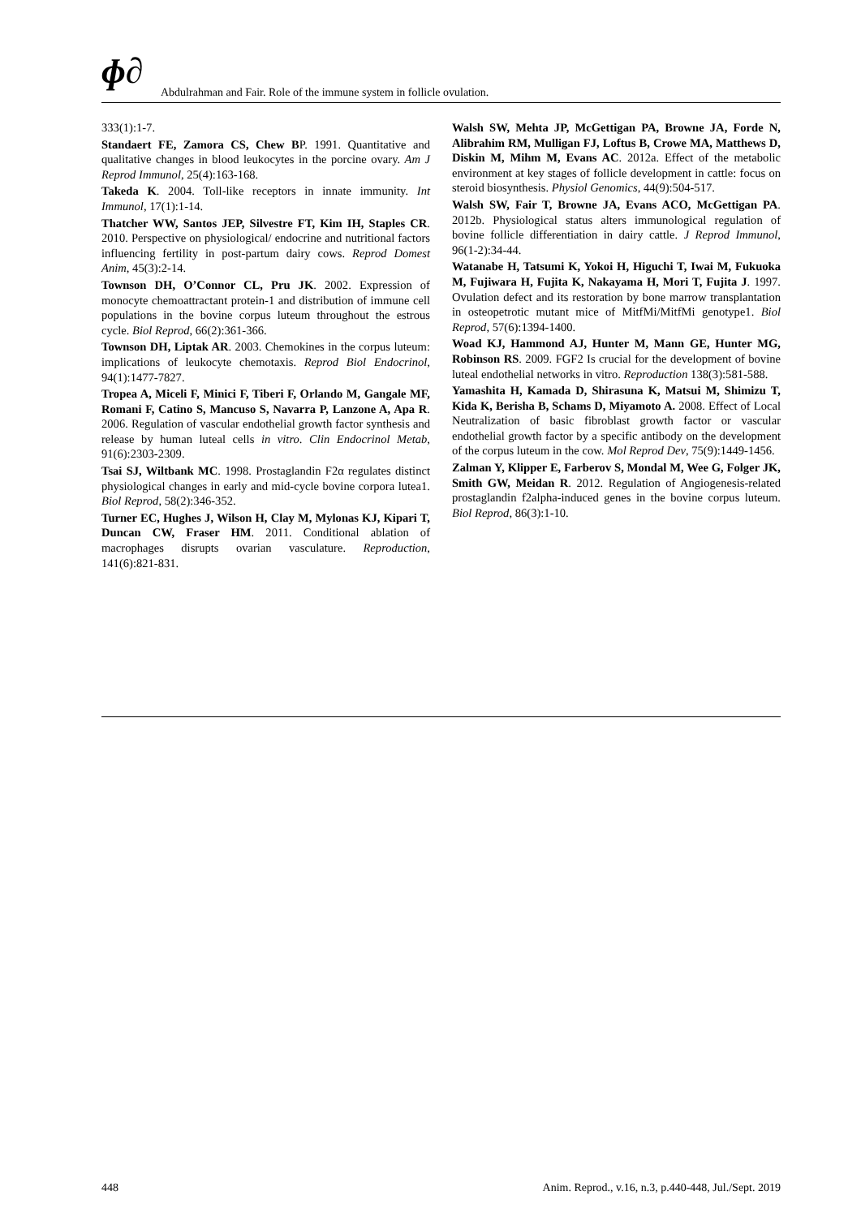ɸ∂ Abdulrahman and Fair. Role of the immune system in follicle ovulation.
333(1):1-7.
Standaert FE, Zamora CS, Chew BP. 1991. Quantitative and qualitative changes in blood leukocytes in the porcine ovary. Am J Reprod Immunol, 25(4):163-168.
Takeda K. 2004. Toll-like receptors in innate immunity. Int Immunol, 17(1):1-14.
Thatcher WW, Santos JEP, Silvestre FT, Kim IH, Staples CR. 2010. Perspective on physiological/ endocrine and nutritional factors influencing fertility in post-partum dairy cows. Reprod Domest Anim, 45(3):2-14.
Townson DH, O’Connor CL, Pru JK. 2002. Expression of monocyte chemoattractant protein-1 and distribution of immune cell populations in the bovine corpus luteum throughout the estrous cycle. Biol Reprod, 66(2):361-366.
Townson DH, Liptak AR. 2003. Chemokines in the corpus luteum: implications of leukocyte chemotaxis. Reprod Biol Endocrinol, 94(1):1477-7827.
Tropea A, Miceli F, Minici F, Tiberi F, Orlando M, Gangale MF, Romani F, Catino S, Mancuso S, Navarra P, Lanzone A, Apa R. 2006. Regulation of vascular endothelial growth factor synthesis and release by human luteal cells in vitro. Clin Endocrinol Metab, 91(6):2303-2309.
Tsai SJ, Wiltbank MC. 1998. Prostaglandin F2α regulates distinct physiological changes in early and mid-cycle bovine corpora lutea1. Biol Reprod, 58(2):346-352.
Turner EC, Hughes J, Wilson H, Clay M, Mylonas KJ, Kipari T, Duncan CW, Fraser HM. 2011. Conditional ablation of macrophages disrupts ovarian vasculature. Reproduction, 141(6):821-831.
Walsh SW, Mehta JP, McGettigan PA, Browne JA, Forde N, Alibrahim RM, Mulligan FJ, Loftus B, Crowe MA, Matthews D, Diskin M, Mihm M, Evans AC. 2012a. Effect of the metabolic environment at key stages of follicle development in cattle: focus on steroid biosynthesis. Physiol Genomics, 44(9):504-517.
Walsh SW, Fair T, Browne JA, Evans ACO, McGettigan PA. 2012b. Physiological status alters immunological regulation of bovine follicle differentiation in dairy cattle. J Reprod Immunol, 96(1-2):34-44.
Watanabe H, Tatsumi K, Yokoi H, Higuchi T, Iwai M, Fukuoka M, Fujiwara H, Fujita K, Nakayama H, Mori T, Fujita J. 1997. Ovulation defect and its restoration by bone marrow transplantation in osteopetrotic mutant mice of MitfMi/MitfMi genotype1. Biol Reprod, 57(6):1394-1400.
Woad KJ, Hammond AJ, Hunter M, Mann GE, Hunter MG, Robinson RS. 2009. FGF2 Is crucial for the development of bovine luteal endothelial networks in vitro. Reproduction 138(3):581-588.
Yamashita H, Kamada D, Shirasuna K, Matsui M, Shimizu T, Kida K, Berisha B, Schams D, Miyamoto A. 2008. Effect of Local Neutralization of basic fibroblast growth factor or vascular endothelial growth factor by a specific antibody on the development of the corpus luteum in the cow. Mol Reprod Dev, 75(9):1449-1456.
Zalman Y, Klipper E, Farberov S, Mondal M, Wee G, Folger JK, Smith GW, Meidan R. 2012. Regulation of Angiogenesis-related prostaglandin f2alpha-induced genes in the bovine corpus luteum. Biol Reprod, 86(3):1-10.
448 Anim. Reprod., v.16, n.3, p.440-448, Jul./Sept. 2019